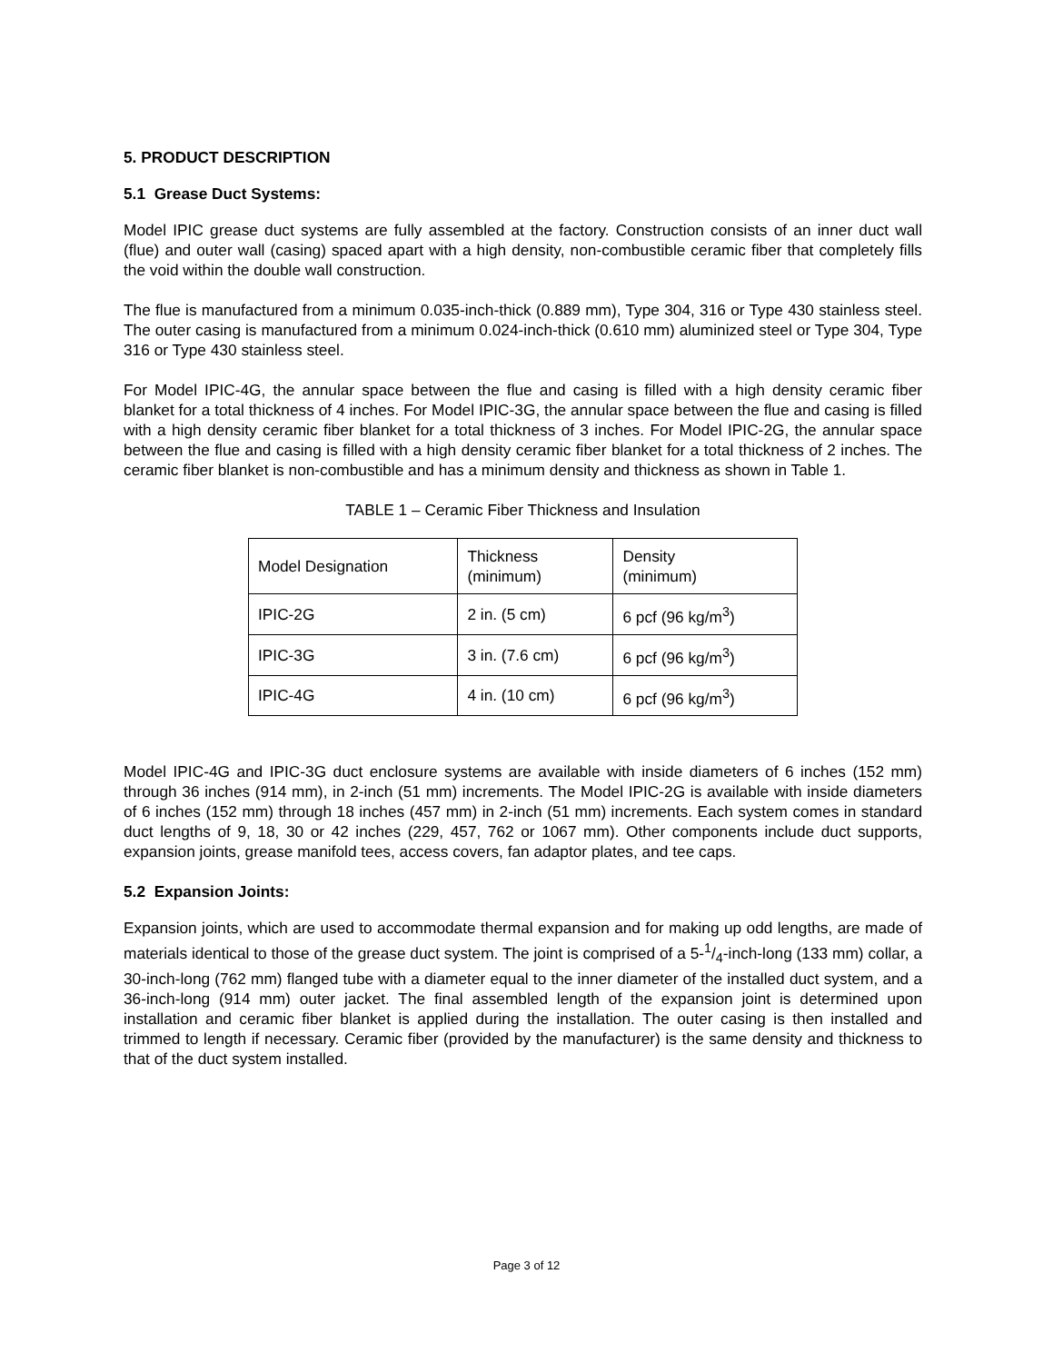5. PRODUCT DESCRIPTION
5.1 Grease Duct Systems:
Model IPIC grease duct systems are fully assembled at the factory. Construction consists of an inner duct wall (flue) and outer wall (casing) spaced apart with a high density, non-combustible ceramic fiber that completely fills the void within the double wall construction.
The flue is manufactured from a minimum 0.035-inch-thick (0.889 mm), Type 304, 316 or Type 430 stainless steel. The outer casing is manufactured from a minimum 0.024-inch-thick (0.610 mm) aluminized steel or Type 304, Type 316 or Type 430 stainless steel.
For Model IPIC-4G, the annular space between the flue and casing is filled with a high density ceramic fiber blanket for a total thickness of 4 inches. For Model IPIC-3G, the annular space between the flue and casing is filled with a high density ceramic fiber blanket for a total thickness of 3 inches. For Model IPIC-2G, the annular space between the flue and casing is filled with a high density ceramic fiber blanket for a total thickness of 2 inches. The ceramic fiber blanket is non-combustible and has a minimum density and thickness as shown in Table 1.
TABLE 1 – Ceramic Fiber Thickness and Insulation
| Model Designation | Thickness (minimum) | Density (minimum) |
| IPIC-2G | 2 in. (5 cm) | 6 pcf (96 kg/m<sup>3</sup>) |
| IPIC-3G | 3 in. (7.6 cm) | 6 pcf (96 kg/m<sup>3</sup>) |
| IPIC-4G | 4 in. (10 cm) | 6 pcf (96 kg/m<sup>3</sup>) |
Model IPIC-4G and IPIC-3G duct enclosure systems are available with inside diameters of 6 inches (152 mm) through 36 inches (914 mm), in 2-inch (51 mm) increments. The Model IPIC-2G is available with inside diameters of 6 inches (152 mm) through 18 inches (457 mm) in 2-inch (51 mm) increments. Each system comes in standard duct lengths of 9, 18, 30 or 42 inches (229, 457, 762 or 1067 mm). Other components include duct supports, expansion joints, grease manifold tees, access covers, fan adaptor plates, and tee caps.
5.2 Expansion Joints:
Expansion joints, which are used to accommodate thermal expansion and for making up odd lengths, are made of materials identical to those of the grease duct system. The joint is comprised of a 5-1/4-inch-long (133 mm) collar, a 30-inch-long (762 mm) flanged tube with a diameter equal to the inner diameter of the installed duct system, and a 36-inch-long (914 mm) outer jacket. The final assembled length of the expansion joint is determined upon installation and ceramic fiber blanket is applied during the installation. The outer casing is then installed and trimmed to length if necessary. Ceramic fiber (provided by the manufacturer) is the same density and thickness to that of the duct system installed.
Page 3 of 12